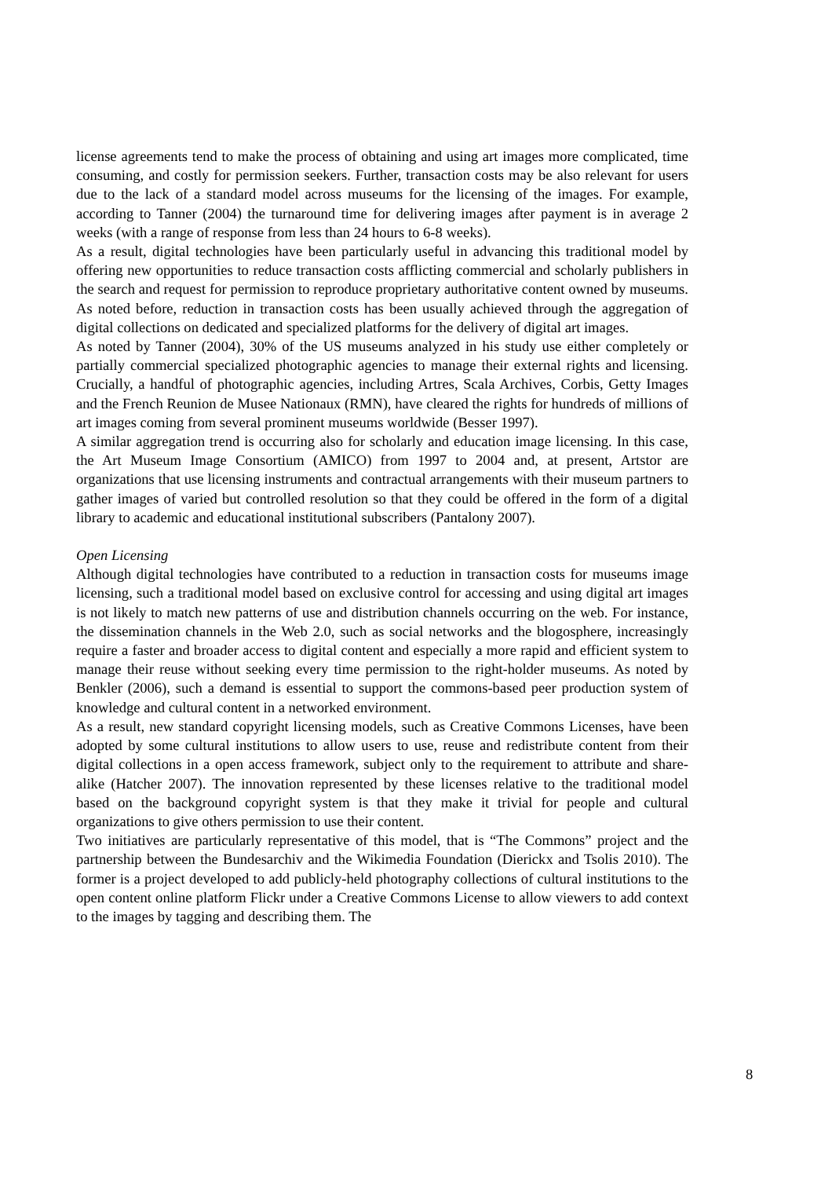license agreements tend to make the process of obtaining and using art images more complicated, time consuming, and costly for permission seekers. Further, transaction costs may be also relevant for users due to the lack of a standard model across museums for the licensing of the images. For example, according to Tanner (2004) the turnaround time for delivering images after payment is in average 2 weeks (with a range of response from less than 24 hours to 6-8 weeks).
As a result, digital technologies have been particularly useful in advancing this traditional model by offering new opportunities to reduce transaction costs afflicting commercial and scholarly publishers in the search and request for permission to reproduce proprietary authoritative content owned by museums. As noted before, reduction in transaction costs has been usually achieved through the aggregation of digital collections on dedicated and specialized platforms for the delivery of digital art images.
As noted by Tanner (2004), 30% of the US museums analyzed in his study use either completely or partially commercial specialized photographic agencies to manage their external rights and licensing. Crucially, a handful of photographic agencies, including Artres, Scala Archives, Corbis, Getty Images and the French Reunion de Musee Nationaux (RMN), have cleared the rights for hundreds of millions of art images coming from several prominent museums worldwide (Besser 1997).
A similar aggregation trend is occurring also for scholarly and education image licensing. In this case, the Art Museum Image Consortium (AMICO) from 1997 to 2004 and, at present, Artstor are organizations that use licensing instruments and contractual arrangements with their museum partners to gather images of varied but controlled resolution so that they could be offered in the form of a digital library to academic and educational institutional subscribers (Pantalony 2007).
Open Licensing
Although digital technologies have contributed to a reduction in transaction costs for museums image licensing, such a traditional model based on exclusive control for accessing and using digital art images is not likely to match new patterns of use and distribution channels occurring on the web. For instance, the dissemination channels in the Web 2.0, such as social networks and the blogosphere, increasingly require a faster and broader access to digital content and especially a more rapid and efficient system to manage their reuse without seeking every time permission to the right-holder museums. As noted by Benkler (2006), such a demand is essential to support the commons-based peer production system of knowledge and cultural content in a networked environment.
As a result, new standard copyright licensing models, such as Creative Commons Licenses, have been adopted by some cultural institutions to allow users to use, reuse and redistribute content from their digital collections in a open access framework, subject only to the requirement to attribute and share-alike (Hatcher 2007). The innovation represented by these licenses relative to the traditional model based on the background copyright system is that they make it trivial for people and cultural organizations to give others permission to use their content.
Two initiatives are particularly representative of this model, that is “The Commons” project and the partnership between the Bundesarchiv and the Wikimedia Foundation (Dierickx and Tsolis 2010). The former is a project developed to add publicly-held photography collections of cultural institutions to the open content online platform Flickr under a Creative Commons License to allow viewers to add context to the images by tagging and describing them. The
8